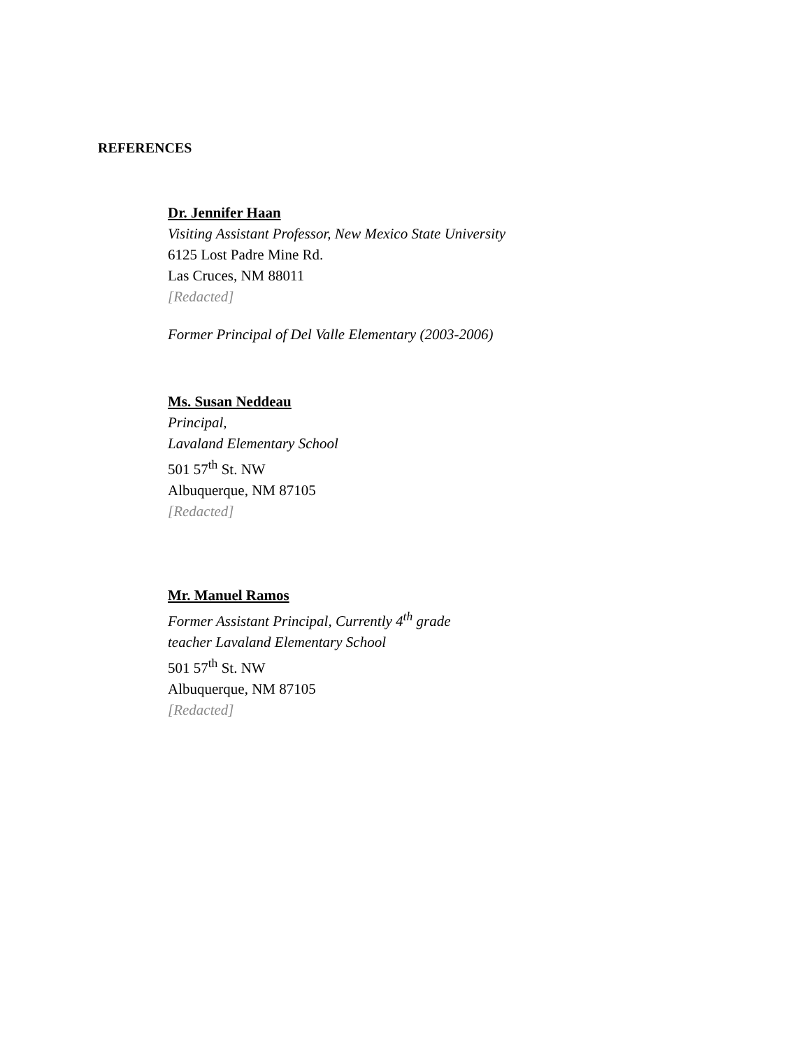REFERENCES
Dr. Jennifer Haan
Visiting Assistant Professor, New Mexico State University
6125 Lost Padre Mine Rd.
Las Cruces, NM 88011
[Redacted]
Former Principal of Del Valle Elementary (2003-2006)
Ms. Susan Neddeau
Principal,
Lavaland Elementary School
501 57<sup>th</sup> St. NW
Albuquerque, NM 87105
[Redacted]
Mr. Manuel Ramos
Former Assistant Principal, Currently 4<sup>th</sup> grade
teacher Lavaland Elementary School
501 57<sup>th</sup> St. NW
Albuquerque, NM 87105
[Redacted]